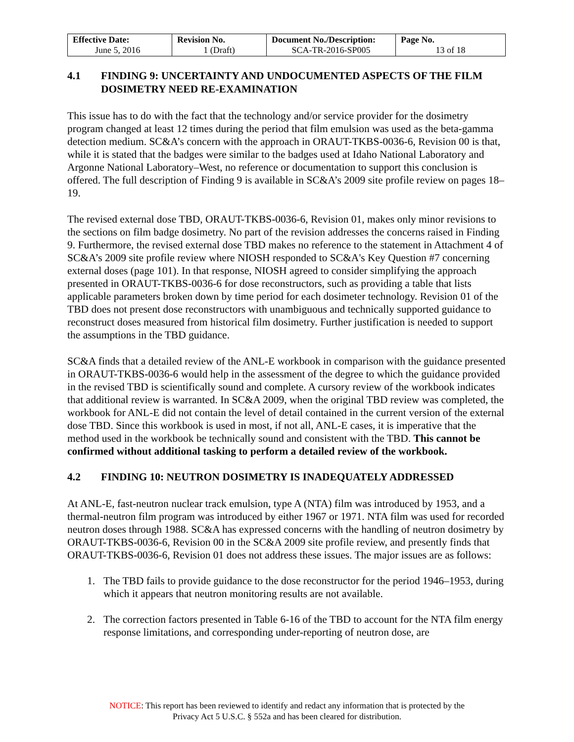| Effective Date: June 5, 2016 | Revision No. 1 (Draft) | Document No./Description: SCA-TR-2016-SP005 | Page No. 13 of 18 |
4.1 FINDING 9: UNCERTAINTY AND UNDOCUMENTED ASPECTS OF THE FILM DOSIMETRY NEED RE-EXAMINATION
This issue has to do with the fact that the technology and/or service provider for the dosimetry program changed at least 12 times during the period that film emulsion was used as the beta-gamma detection medium. SC&A’s concern with the approach in ORAUT-TKBS-0036-6, Revision 00 is that, while it is stated that the badges were similar to the badges used at Idaho National Laboratory and Argonne National Laboratory–West, no reference or documentation to support this conclusion is offered. The full description of Finding 9 is available in SC&A’s 2009 site profile review on pages 18–19.
The revised external dose TBD, ORAUT-TKBS-0036-6, Revision 01, makes only minor revisions to the sections on film badge dosimetry. No part of the revision addresses the concerns raised in Finding 9. Furthermore, the revised external dose TBD makes no reference to the statement in Attachment 4 of SC&A’s 2009 site profile review where NIOSH responded to SC&A's Key Question #7 concerning external doses (page 101). In that response, NIOSH agreed to consider simplifying the approach presented in ORAUT-TKBS-0036-6 for dose reconstructors, such as providing a table that lists applicable parameters broken down by time period for each dosimeter technology. Revision 01 of the TBD does not present dose reconstructors with unambiguous and technically supported guidance to reconstruct doses measured from historical film dosimetry. Further justification is needed to support the assumptions in the TBD guidance.
SC&A finds that a detailed review of the ANL-E workbook in comparison with the guidance presented in ORAUT-TKBS-0036-6 would help in the assessment of the degree to which the guidance provided in the revised TBD is scientifically sound and complete. A cursory review of the workbook indicates that additional review is warranted. In SC&A 2009, when the original TBD review was completed, the workbook for ANL-E did not contain the level of detail contained in the current version of the external dose TBD. Since this workbook is used in most, if not all, ANL-E cases, it is imperative that the method used in the workbook be technically sound and consistent with the TBD. This cannot be confirmed without additional tasking to perform a detailed review of the workbook.
4.2 FINDING 10: NEUTRON DOSIMETRY IS INADEQUATELY ADDRESSED
At ANL-E, fast-neutron nuclear track emulsion, type A (NTA) film was introduced by 1953, and a thermal-neutron film program was introduced by either 1967 or 1971. NTA film was used for recorded neutron doses through 1988. SC&A has expressed concerns with the handling of neutron dosimetry by ORAUT-TKBS-0036-6, Revision 00 in the SC&A 2009 site profile review, and presently finds that ORAUT-TKBS-0036-6, Revision 01 does not address these issues. The major issues are as follows:
1. The TBD fails to provide guidance to the dose reconstructor for the period 1946–1953, during which it appears that neutron monitoring results are not available.
2. The correction factors presented in Table 6-16 of the TBD to account for the NTA film energy response limitations, and corresponding under-reporting of neutron dose, are
NOTICE: This report has been reviewed to identify and redact any information that is protected by the
Privacy Act 5 U.S.C. § 552a and has been cleared for distribution.